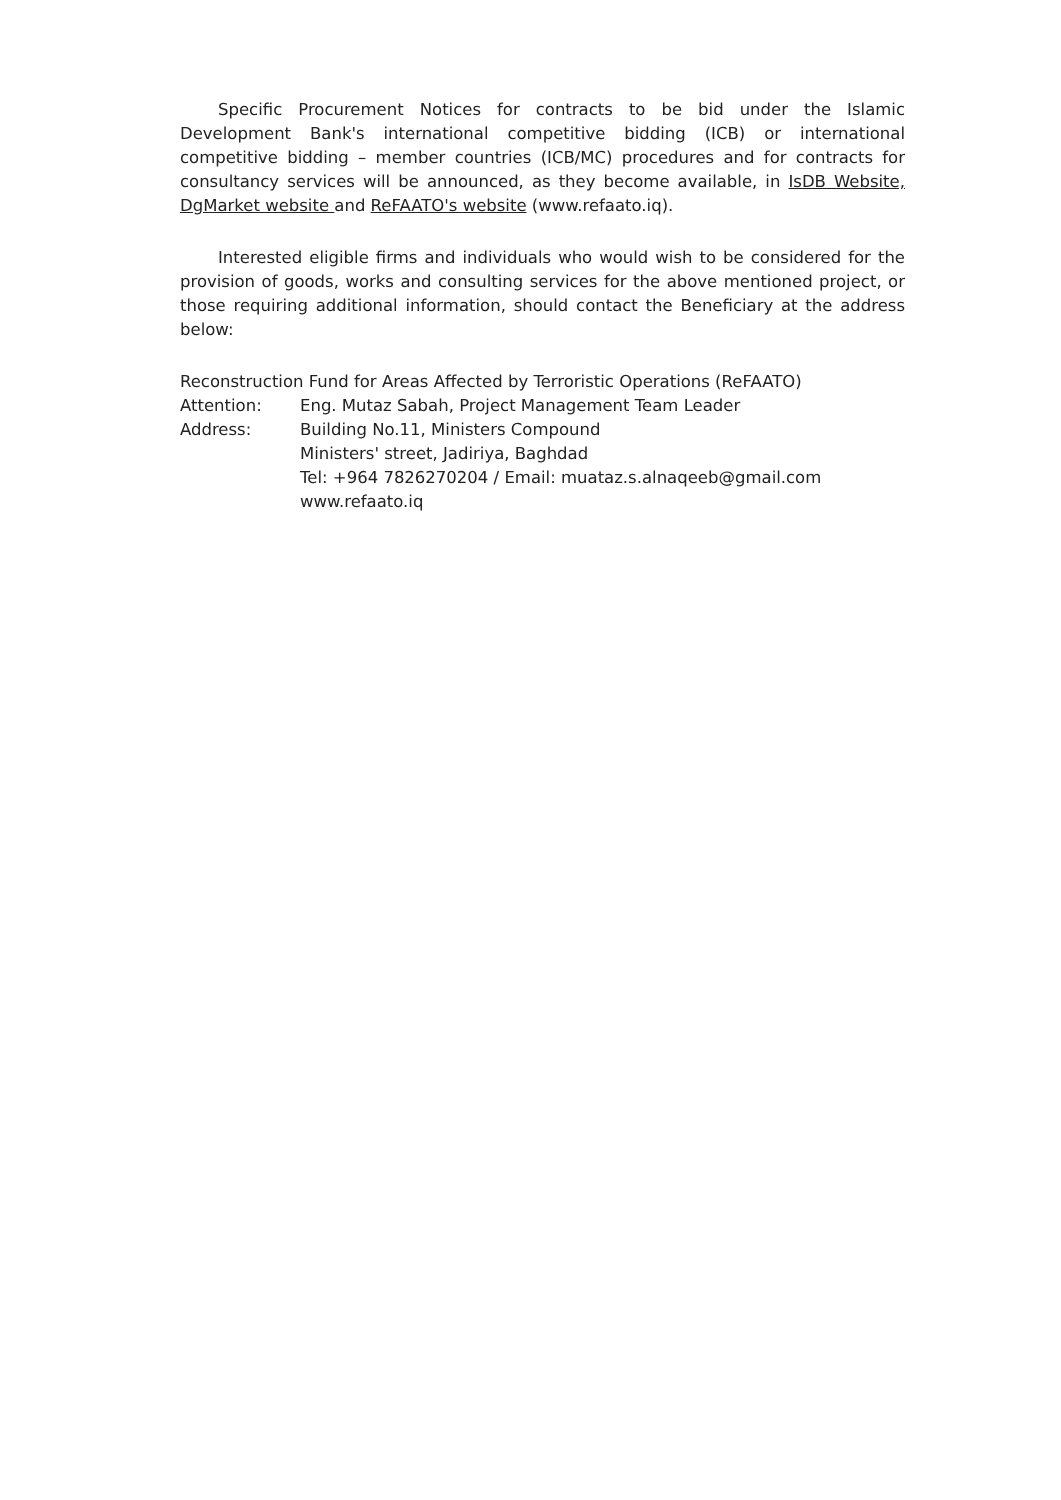Specific Procurement Notices for contracts to be bid under the Islamic Development Bank's international competitive bidding (ICB) or international competitive bidding – member countries (ICB/MC) procedures and for contracts for consultancy services will be announced, as they become available, in IsDB Website, DgMarket website and ReFAATO's website (www.refaato.iq).
Interested eligible firms and individuals who would wish to be considered for the provision of goods, works and consulting services for the above mentioned project, or those requiring additional information, should contact the Beneficiary at the address below:
Reconstruction Fund for Areas Affected by Terroristic Operations (ReFAATO)
Attention:
Eng. Mutaz Sabah, Project Management Team Leader
Address:
Building No.11, Ministers Compound
Ministers' street, Jadiriya, Baghdad
Tel: +964 7826270204 / Email: muataz.s.alnaqeeb@gmail.com
www.refaato.iq